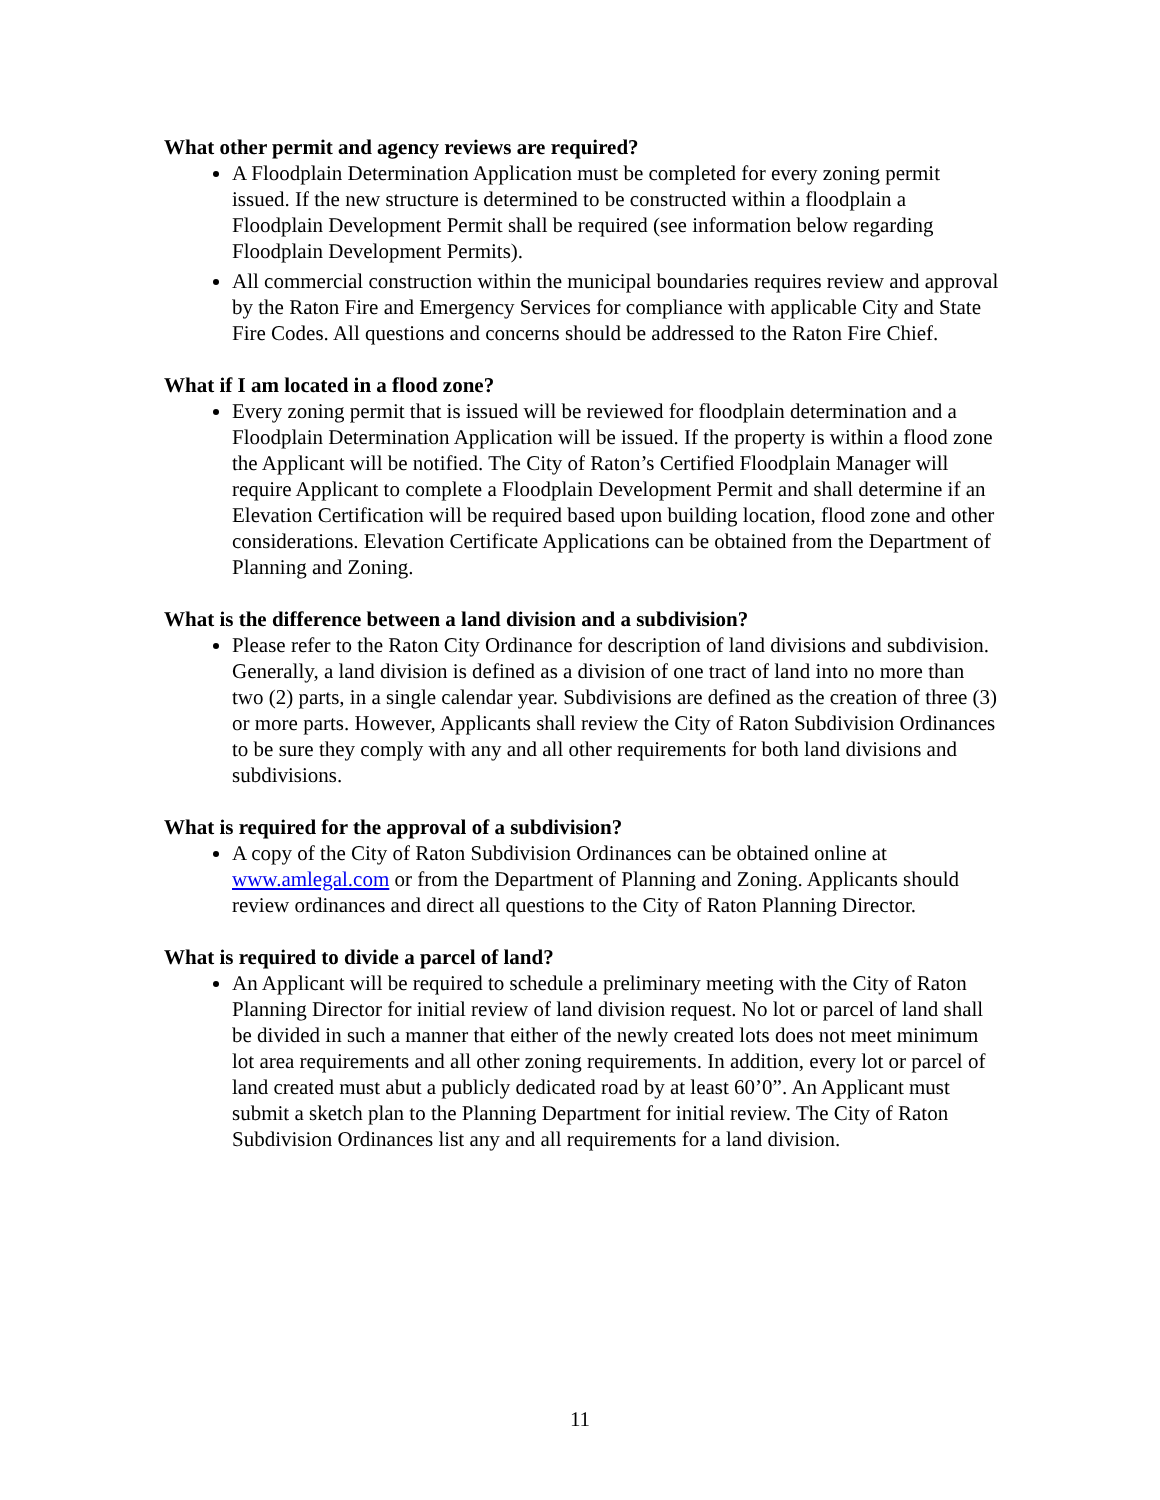What other permit and agency reviews are required?
A Floodplain Determination Application must be completed for every zoning permit issued. If the new structure is determined to be constructed within a floodplain a Floodplain Development Permit shall be required (see information below regarding Floodplain Development Permits).
All commercial construction within the municipal boundaries requires review and approval by the Raton Fire and Emergency Services for compliance with applicable City and State Fire Codes. All questions and concerns should be addressed to the Raton Fire Chief.
What if I am located in a flood zone?
Every zoning permit that is issued will be reviewed for floodplain determination and a Floodplain Determination Application will be issued. If the property is within a flood zone the Applicant will be notified. The City of Raton’s Certified Floodplain Manager will require Applicant to complete a Floodplain Development Permit and shall determine if an Elevation Certification will be required based upon building location, flood zone and other considerations. Elevation Certificate Applications can be obtained from the Department of Planning and Zoning.
What is the difference between a land division and a subdivision?
Please refer to the Raton City Ordinance for description of land divisions and subdivision. Generally, a land division is defined as a division of one tract of land into no more than two (2) parts, in a single calendar year. Subdivisions are defined as the creation of three (3) or more parts. However, Applicants shall review the City of Raton Subdivision Ordinances to be sure they comply with any and all other requirements for both land divisions and subdivisions.
What is required for the approval of a subdivision?
A copy of the City of Raton Subdivision Ordinances can be obtained online at www.amlegal.com or from the Department of Planning and Zoning. Applicants should review ordinances and direct all questions to the City of Raton Planning Director.
What is required to divide a parcel of land?
An Applicant will be required to schedule a preliminary meeting with the City of Raton Planning Director for initial review of land division request. No lot or parcel of land shall be divided in such a manner that either of the newly created lots does not meet minimum lot area requirements and all other zoning requirements. In addition, every lot or parcel of land created must abut a publicly dedicated road by at least 60’0”. An Applicant must submit a sketch plan to the Planning Department for initial review. The City of Raton Subdivision Ordinances list any and all requirements for a land division.
11